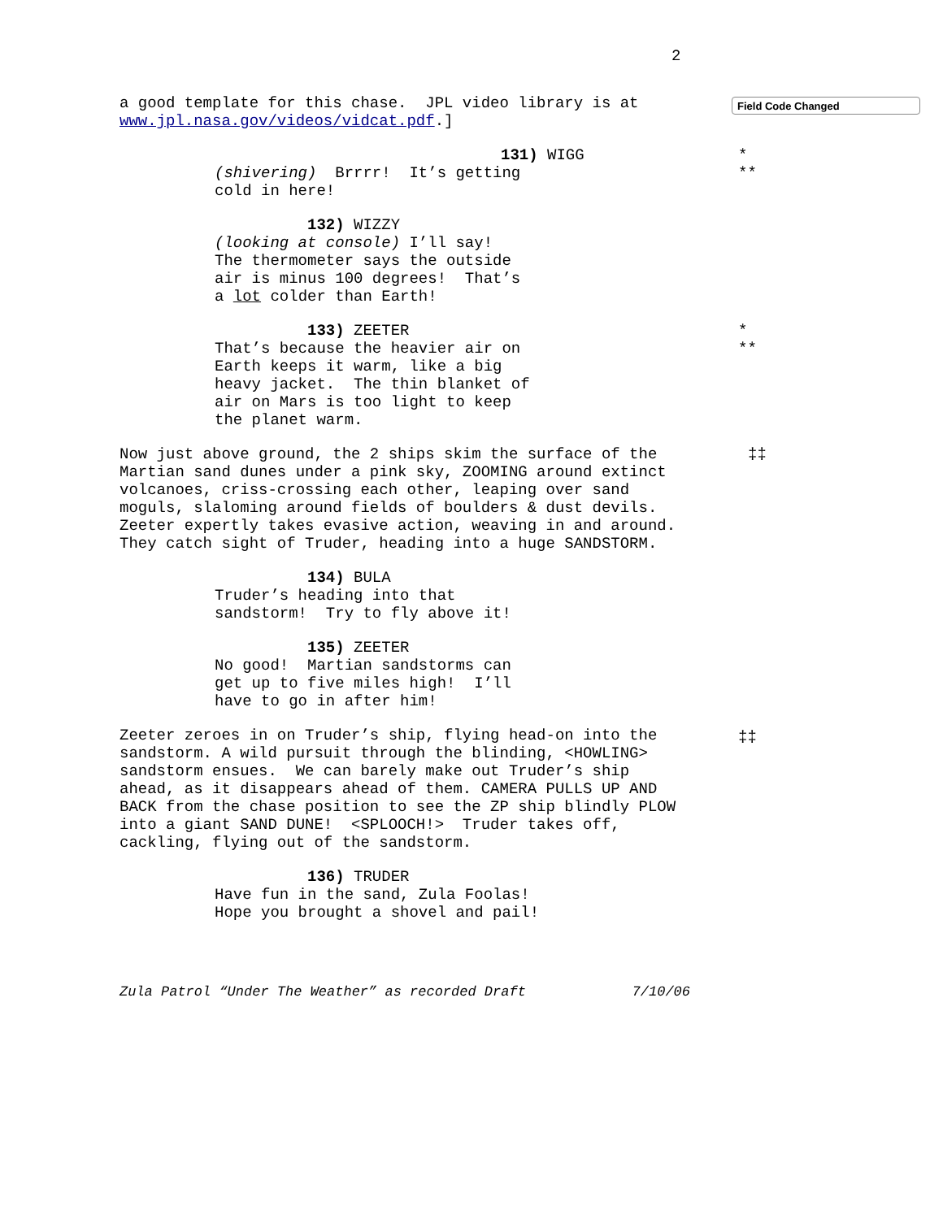2
Field Code Changed
*
**
*
**
‡‡
‡‡
a good template for this chase. JPL video library is at www.jpl.nasa.gov/videos/vidcat.pdf.]
131) WIGG (shivering) Brrrr! It’s getting cold in here!
132) WIZZY (looking at console) I’ll say! The thermometer says the outside air is minus 100 degrees! That’s a lot colder than Earth!
133) ZEETER That’s because the heavier air on Earth keeps it warm, like a big heavy jacket. The thin blanket of air on Mars is too light to keep the planet warm.
Now just above ground, the 2 ships skim the surface of the Martian sand dunes under a pink sky, ZOOMING around extinct volcanoes, criss-crossing each other, leaping over sand moguls, slaloming around fields of boulders & dust devils. Zeeter expertly takes evasive action, weaving in and around. They catch sight of Truder, heading into a huge SANDSTORM.
134) BULA Truder’s heading into that sandstorm! Try to fly above it!
135) ZEETER No good! Martian sandstorms can get up to five miles high! I’ll have to go in after him!
Zeeter zeroes in on Truder’s ship, flying head-on into the sandstorm. A wild pursuit through the blinding, <HOWLING> sandstorm ensues. We can barely make out Truder’s ship ahead, as it disappears ahead of them. CAMERA PULLS UP AND BACK from the chase position to see the ZP ship blindly PLOW into a giant SAND DUNE! <SPLOOCH!> Truder takes off, cackling, flying out of the sandstorm.
136) TRUDER Have fun in the sand, Zula Foolas! Hope you brought a shovel and pail!
Zula Patrol “Under The Weather” as recorded Draft 7/10/06